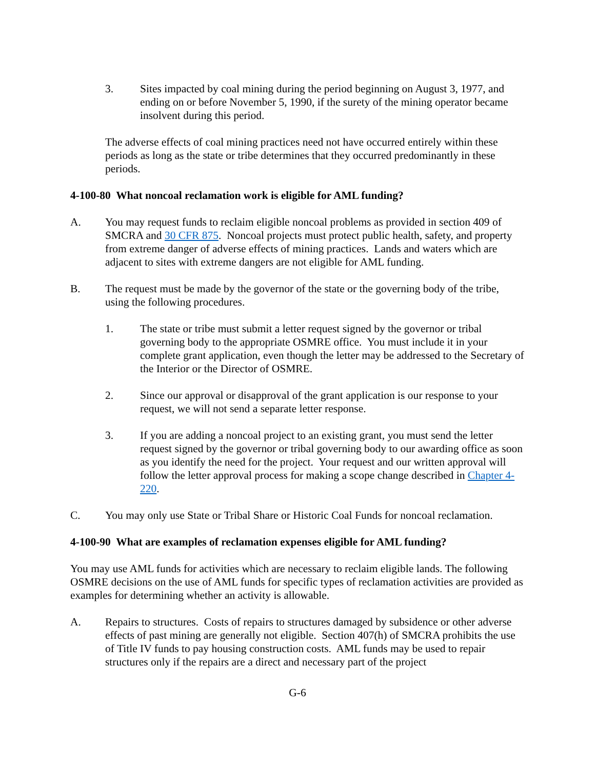3. Sites impacted by coal mining during the period beginning on August 3, 1977, and ending on or before November 5, 1990, if the surety of the mining operator became insolvent during this period.
The adverse effects of coal mining practices need not have occurred entirely within these periods as long as the state or tribe determines that they occurred predominantly in these periods.
4-100-80 What noncoal reclamation work is eligible for AML funding?
A. You may request funds to reclaim eligible noncoal problems as provided in section 409 of SMCRA and 30 CFR 875. Noncoal projects must protect public health, safety, and property from extreme danger of adverse effects of mining practices. Lands and waters which are adjacent to sites with extreme dangers are not eligible for AML funding.
B. The request must be made by the governor of the state or the governing body of the tribe, using the following procedures.
1. The state or tribe must submit a letter request signed by the governor or tribal governing body to the appropriate OSMRE office. You must include it in your complete grant application, even though the letter may be addressed to the Secretary of the Interior or the Director of OSMRE.
2. Since our approval or disapproval of the grant application is our response to your request, we will not send a separate letter response.
3. If you are adding a noncoal project to an existing grant, you must send the letter request signed by the governor or tribal governing body to our awarding office as soon as you identify the need for the project. Your request and our written approval will follow the letter approval process for making a scope change described in Chapter 4-220.
C. You may only use State or Tribal Share or Historic Coal Funds for noncoal reclamation.
4-100-90 What are examples of reclamation expenses eligible for AML funding?
You may use AML funds for activities which are necessary to reclaim eligible lands. The following OSMRE decisions on the use of AML funds for specific types of reclamation activities are provided as examples for determining whether an activity is allowable.
A. Repairs to structures. Costs of repairs to structures damaged by subsidence or other adverse effects of past mining are generally not eligible. Section 407(h) of SMCRA prohibits the use of Title IV funds to pay housing construction costs. AML funds may be used to repair structures only if the repairs are a direct and necessary part of the project
G-6